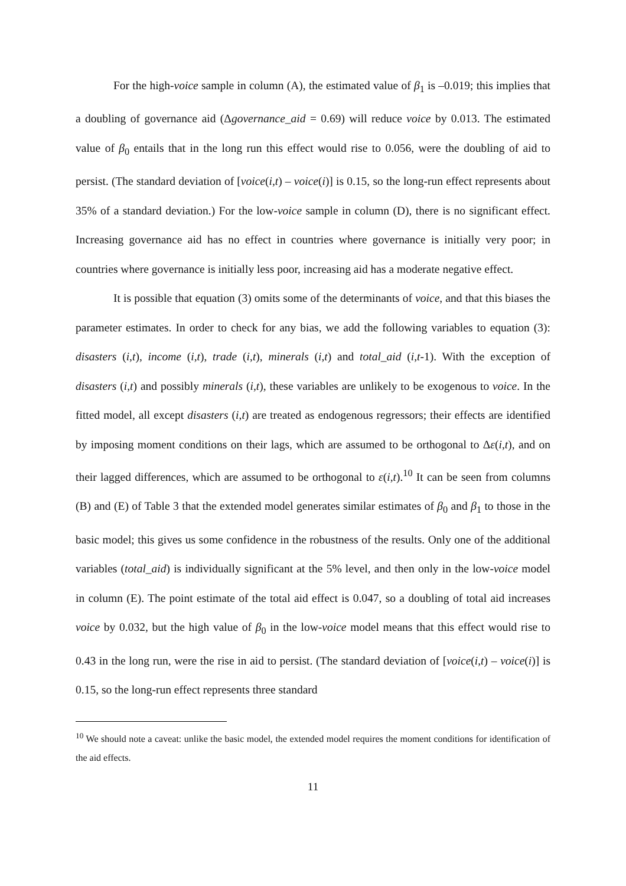For the high-voice sample in column (A), the estimated value of β<sub>1</sub> is –0.019; this implies that a doubling of governance aid (Δgovernance_aid = 0.69) will reduce voice by 0.013. The estimated value of β<sub>0</sub> entails that in the long run this effect would rise to 0.056, were the doubling of aid to persist. (The standard deviation of [voice(i,t) – voice(i)] is 0.15, so the long-run effect represents about 35% of a standard deviation.) For the low-voice sample in column (D), there is no significant effect. Increasing governance aid has no effect in countries where governance is initially very poor; in countries where governance is initially less poor, increasing aid has a moderate negative effect.
It is possible that equation (3) omits some of the determinants of voice, and that this biases the parameter estimates. In order to check for any bias, we add the following variables to equation (3): disasters (i,t), income (i,t), trade (i,t), minerals (i,t) and total_aid (i,t-1). With the exception of disasters (i,t) and possibly minerals (i,t), these variables are unlikely to be exogenous to voice. In the fitted model, all except disasters (i,t) are treated as endogenous regressors; their effects are identified by imposing moment conditions on their lags, which are assumed to be orthogonal to Δε(i,t), and on their lagged differences, which are assumed to be orthogonal to ε(i,t).<sup>10</sup> It can be seen from columns (B) and (E) of Table 3 that the extended model generates similar estimates of β<sub>0</sub> and β<sub>1</sub> to those in the basic model; this gives us some confidence in the robustness of the results. Only one of the additional variables (total_aid) is individually significant at the 5% level, and then only in the low-voice model in column (E). The point estimate of the total aid effect is 0.047, so a doubling of total aid increases voice by 0.032, but the high value of β<sub>0</sub> in the low-voice model means that this effect would rise to 0.43 in the long run, were the rise in aid to persist. (The standard deviation of [voice(i,t) – voice(i)] is 0.15, so the long-run effect represents three standard
<sup>10</sup> We should note a caveat: unlike the basic model, the extended model requires the moment conditions for identification of the aid effects.
11